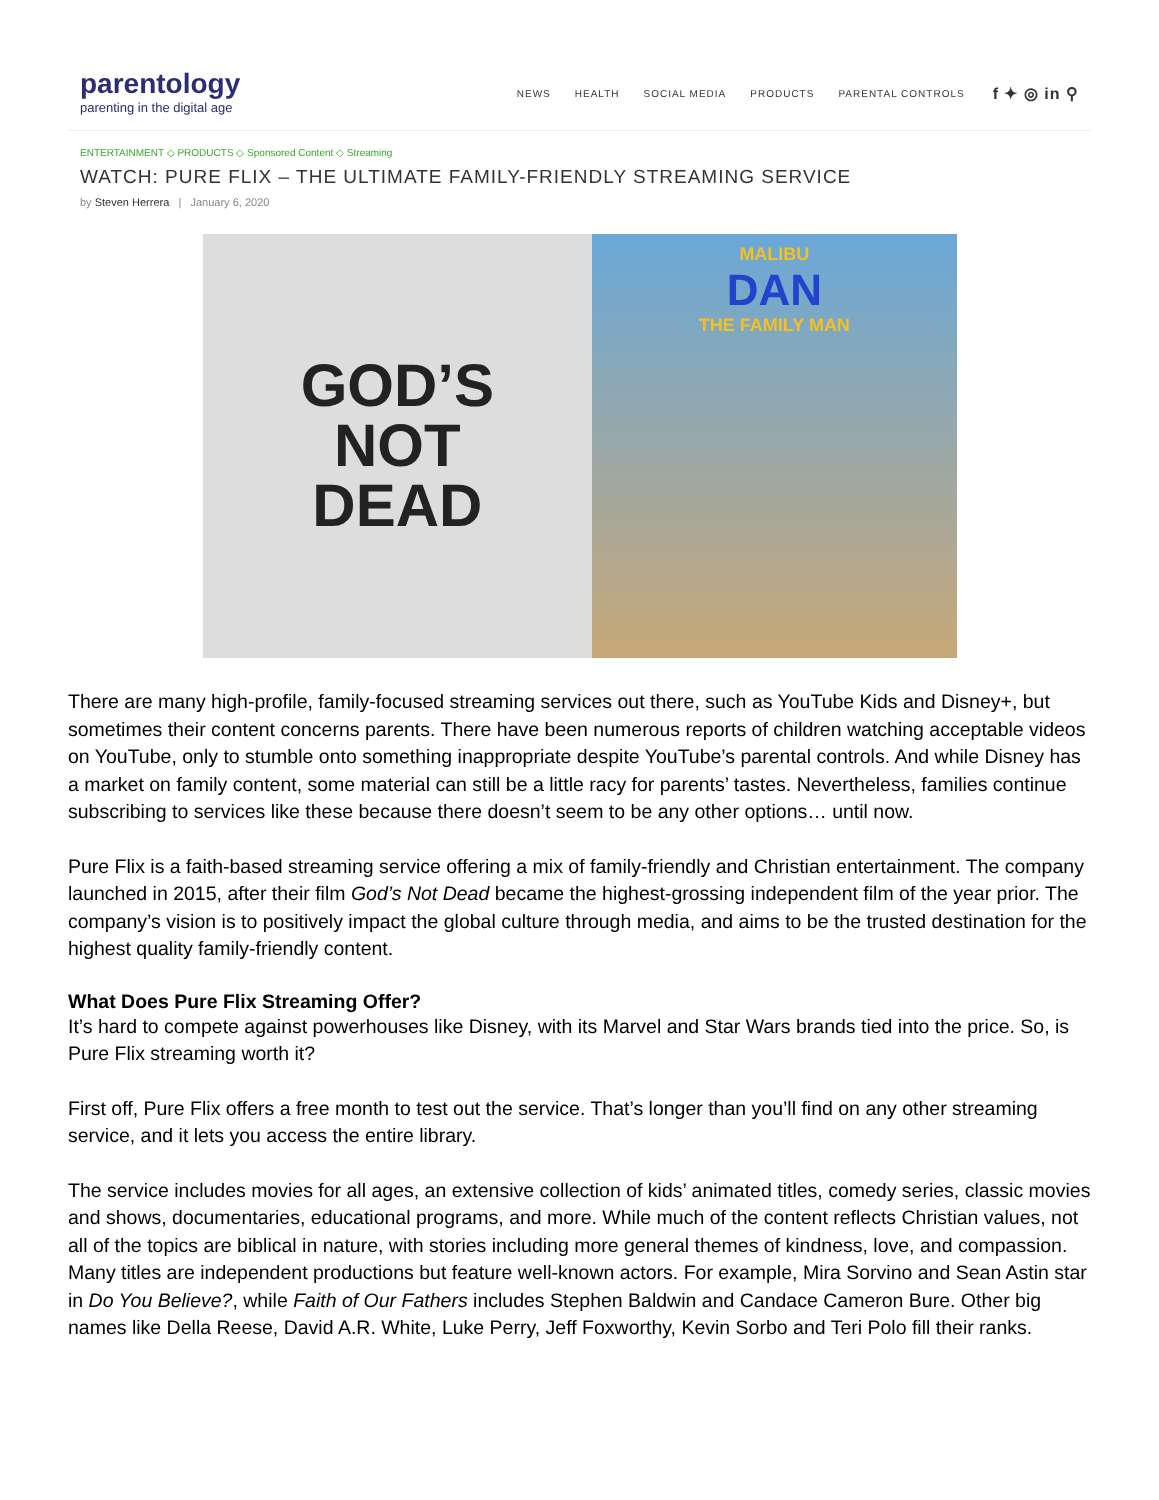parentology
parenting in the digital age
NEWS HEALTH SOCIAL MEDIA PRODUCTS PARENTAL CONTROLS f ✦ ◎ in ⚲
ENTERTAINMENT ◇ PRODUCTS ◇ Sponsored Content ◇ Streaming
WATCH: PURE FLIX – THE ULTIMATE FAMILY-FRIENDLY STREAMING SERVICE
by Steven Herrera | January 6, 2020
GOD’S
NOT
DEAD
MALIBU
DAN
THE FAMILY MAN
There are many high-profile, family-focused streaming services out there, such as YouTube Kids and Disney+, but sometimes their content concerns parents. There have been numerous reports of children watching acceptable videos on YouTube, only to stumble onto something inappropriate despite YouTube’s parental controls. And while Disney has a market on family content, some material can still be a little racy for parents’ tastes. Nevertheless, families continue subscribing to services like these because there doesn’t seem to be any other options… until now.
Pure Flix is a faith-based streaming service offering a mix of family-friendly and Christian entertainment. The company launched in 2015, after their film God’s Not Dead became the highest-grossing independent film of the year prior. The company’s vision is to positively impact the global culture through media, and aims to be the trusted destination for the highest quality family-friendly content.
What Does Pure Flix Streaming Offer?
It’s hard to compete against powerhouses like Disney, with its Marvel and Star Wars brands tied into the price. So, is Pure Flix streaming worth it?
First off, Pure Flix offers a free month to test out the service. That’s longer than you’ll find on any other streaming service, and it lets you access the entire library.
The service includes movies for all ages, an extensive collection of kids’ animated titles, comedy series, classic movies and shows, documentaries, educational programs, and more. While much of the content reflects Christian values, not all of the topics are biblical in nature, with stories including more general themes of kindness, love, and compassion. Many titles are independent productions but feature well-known actors. For example, Mira Sorvino and Sean Astin star in Do You Believe?, while Faith of Our Fathers includes Stephen Baldwin and Candace Cameron Bure. Other big names like Della Reese, David A.R. White, Luke Perry, Jeff Foxworthy, Kevin Sorbo and Teri Polo fill their ranks.